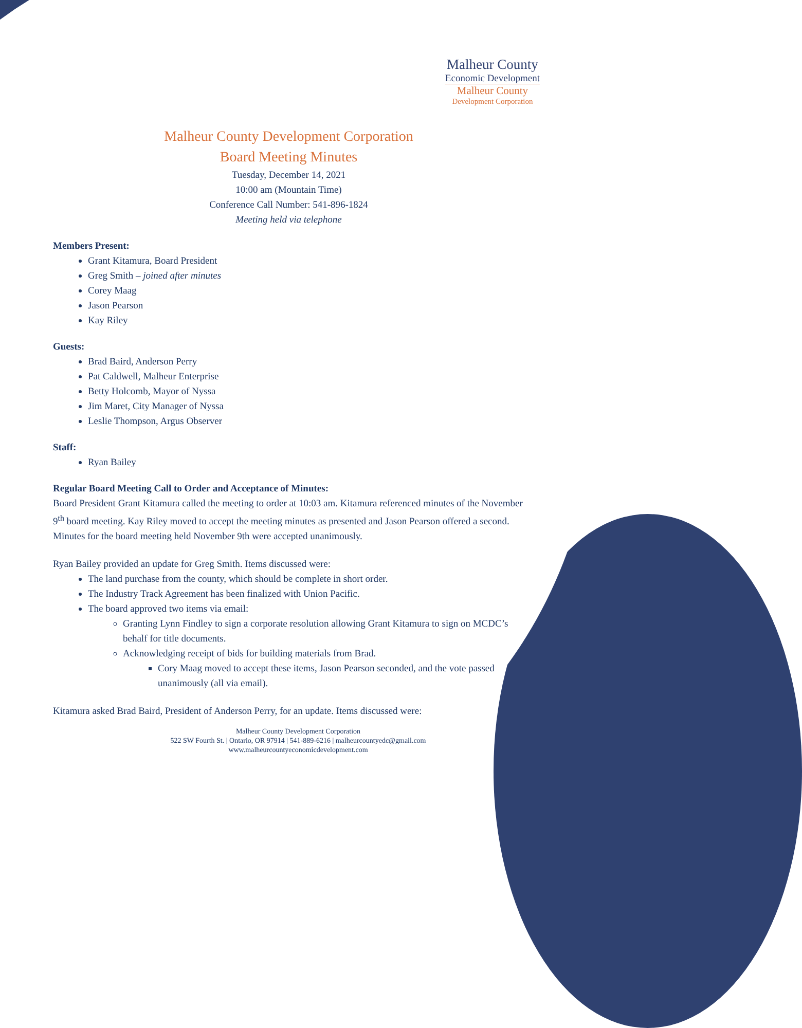Malheur County
Economic Development
Malheur County
Development Corporation
Malheur County Development Corporation
Board Meeting Minutes
Tuesday, December 14, 2021
10:00 am (Mountain Time)
Conference Call Number: 541-896-1824
Meeting held via telephone
Members Present:
Grant Kitamura, Board President
Greg Smith – joined after minutes
Corey Maag
Jason Pearson
Kay Riley
Guests:
Brad Baird, Anderson Perry
Pat Caldwell, Malheur Enterprise
Betty Holcomb, Mayor of Nyssa
Jim Maret, City Manager of Nyssa
Leslie Thompson, Argus Observer
Staff:
Ryan Bailey
Regular Board Meeting Call to Order and Acceptance of Minutes:
Board President Grant Kitamura called the meeting to order at 10:03 am. Kitamura referenced minutes of the November 9<sup>th</sup> board meeting. Kay Riley moved to accept the meeting minutes as presented and Jason Pearson offered a second. Minutes for the board meeting held November 9th were accepted unanimously.
Ryan Bailey provided an update for Greg Smith. Items discussed were:
The land purchase from the county, which should be complete in short order.
The Industry Track Agreement has been finalized with Union Pacific.
The board approved two items via email:
Granting Lynn Findley to sign a corporate resolution allowing Grant Kitamura to sign on MCDC’s behalf for title documents.
Acknowledging receipt of bids for building materials from Brad.
Cory Maag moved to accept these items, Jason Pearson seconded, and the vote passed unanimously (all via email).
Kitamura asked Brad Baird, President of Anderson Perry, for an update. Items discussed were:
Malheur County Development Corporation
522 SW Fourth St. | Ontario, OR 97914 | 541-889-6216 | malheurcountyedc@gmail.com
www.malheurcountyeconomicdevelopment.com